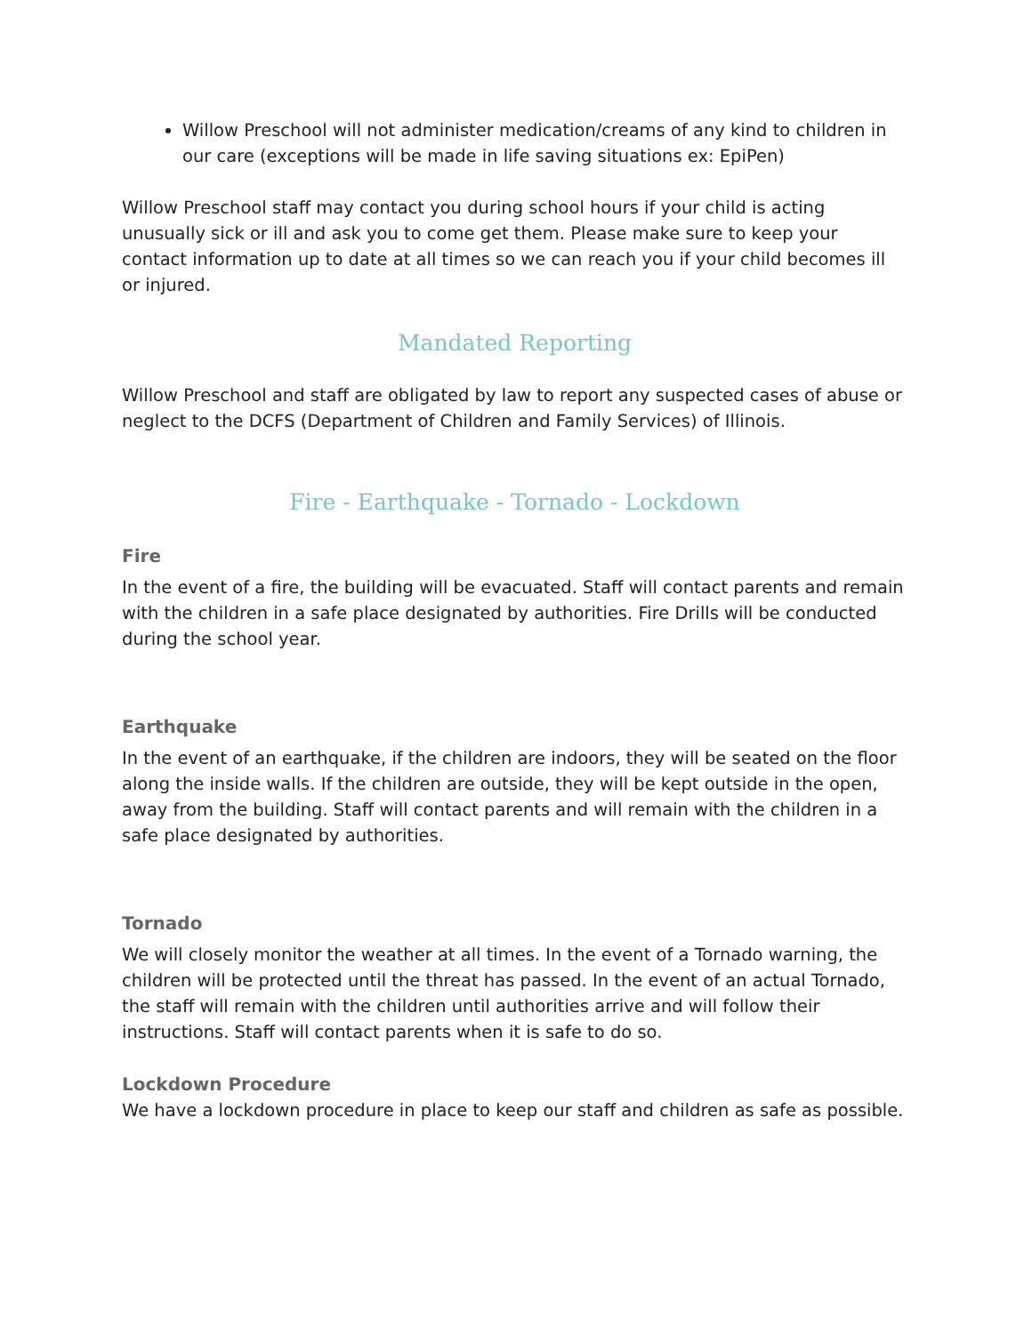Willow Preschool will not administer medication/creams of any kind to children in our care (exceptions will be made in life saving situations ex: EpiPen)
Willow Preschool staff may contact you during school hours if your child is acting unusually sick or ill and ask you to come get them. Please make sure to keep your contact information up to date at all times so we can reach you if your child becomes ill or injured.
Mandated Reporting
Willow Preschool and staff are obligated by law to report any suspected cases of abuse or neglect to the DCFS (Department of Children and Family Services) of Illinois.
Fire - Earthquake - Tornado - Lockdown
Fire
In the event of a fire, the building will be evacuated. Staff will contact parents and remain with the children in a safe place designated by authorities. Fire Drills will be conducted during the school year.
Earthquake
In the event of an earthquake, if the children are indoors, they will be seated on the floor along the inside walls. If the children are outside, they will be kept outside in the open, away from the building. Staff will contact parents and will remain with the children in a safe place designated by authorities.
Tornado
We will closely monitor the weather at all times. In the event of a Tornado warning, the children will be protected until the threat has passed. In the event of an actual Tornado, the staff will remain with the children until authorities arrive and will follow their instructions. Staff will contact parents when it is safe to do so.
Lockdown Procedure
We have a lockdown procedure in place to keep our staff and children as safe as possible.